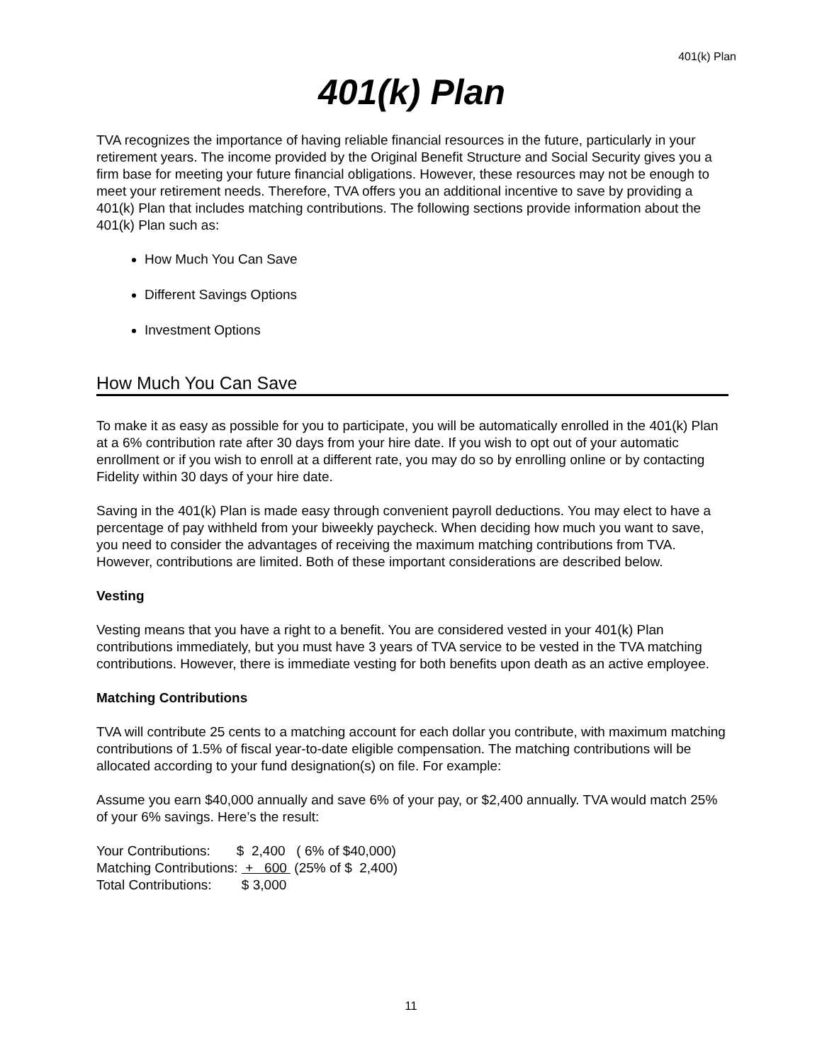401(k) Plan
401(k) Plan
TVA recognizes the importance of having reliable financial resources in the future, particularly in your retirement years. The income provided by the Original Benefit Structure and Social Security gives you a firm base for meeting your future financial obligations. However, these resources may not be enough to meet your retirement needs. Therefore, TVA offers you an additional incentive to save by providing a 401(k) Plan that includes matching contributions. The following sections provide information about the 401(k) Plan such as:
How Much You Can Save
Different Savings Options
Investment Options
How Much You Can Save
To make it as easy as possible for you to participate, you will be automatically enrolled in the 401(k) Plan at a 6% contribution rate after 30 days from your hire date. If you wish to opt out of your automatic enrollment or if you wish to enroll at a different rate, you may do so by enrolling online or by contacting Fidelity within 30 days of your hire date.
Saving in the 401(k) Plan is made easy through convenient payroll deductions. You may elect to have a percentage of pay withheld from your biweekly paycheck. When deciding how much you want to save, you need to consider the advantages of receiving the maximum matching contributions from TVA. However, contributions are limited. Both of these important considerations are described below.
Vesting
Vesting means that you have a right to a benefit. You are considered vested in your 401(k) Plan contributions immediately, but you must have 3 years of TVA service to be vested in the TVA matching contributions. However, there is immediate vesting for both benefits upon death as an active employee.
Matching Contributions
TVA will contribute 25 cents to a matching account for each dollar you contribute, with maximum matching contributions of 1.5% of fiscal year-to-date eligible compensation. The matching contributions will be allocated according to your fund designation(s) on file. For example:
Assume you earn $40,000 annually and save 6% of your pay, or $2,400 annually. TVA would match 25% of your 6% savings. Here’s the result:
Your Contributions:       $  2,400   ( 6% of $40,000)
Matching Contributions:  +   600  (25% of $  2,400)
Total Contributions:        $ 3,000
11